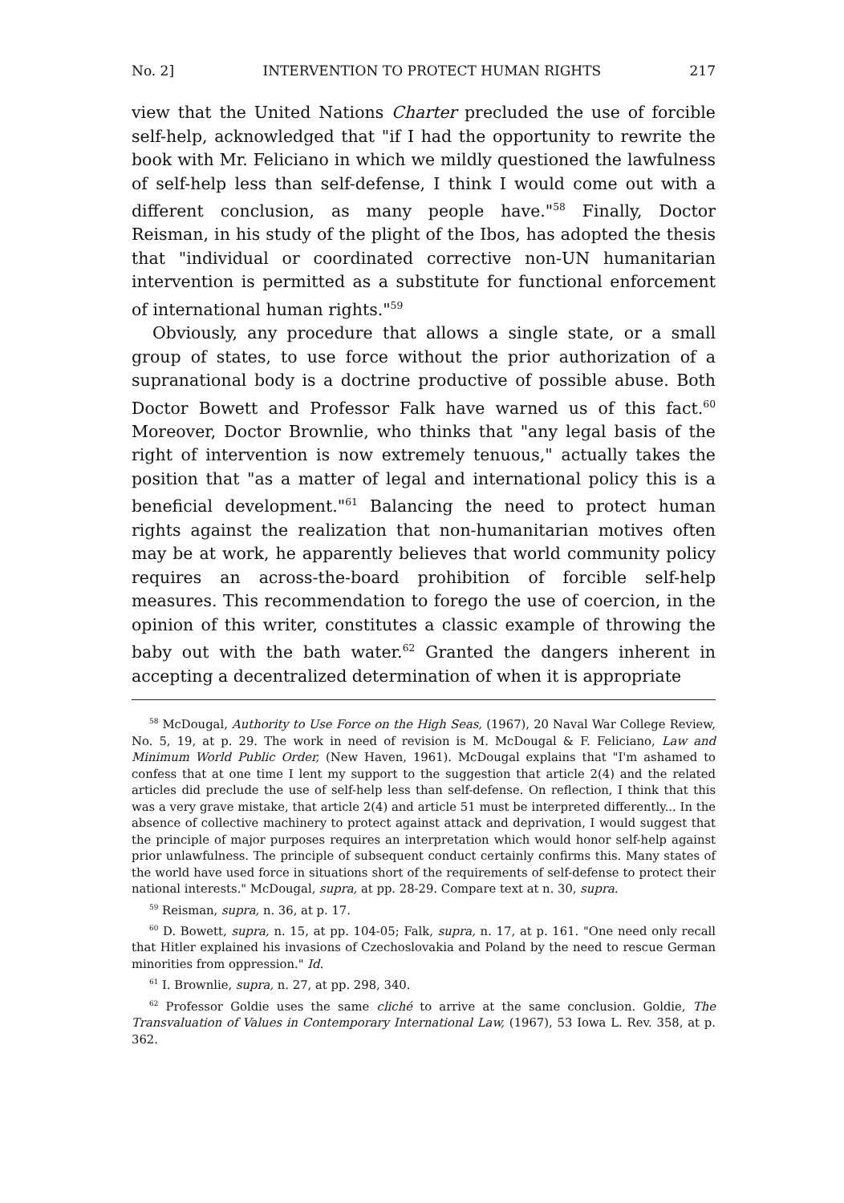No. 2] INTERVENTION TO PROTECT HUMAN RIGHTS 217
view that the United Nations Charter precluded the use of forcible self-help, acknowledged that "if I had the opportunity to rewrite the book with Mr. Feliciano in which we mildly questioned the lawfulness of self-help less than self-defense, I think I would come out with a different conclusion, as many people have."<sup>58</sup> Finally, Doctor Reisman, in his study of the plight of the Ibos, has adopted the thesis that "individual or coordinated corrective non-UN humanitarian intervention is permitted as a substitute for functional enforcement of international human rights."<sup>59</sup>
Obviously, any procedure that allows a single state, or a small group of states, to use force without the prior authorization of a supranational body is a doctrine productive of possible abuse. Both Doctor Bowett and Professor Falk have warned us of this fact.<sup>60</sup> Moreover, Doctor Brownlie, who thinks that "any legal basis of the right of intervention is now extremely tenuous," actually takes the position that "as a matter of legal and international policy this is a beneficial development."<sup>61</sup> Balancing the need to protect human rights against the realization that non-humanitarian motives often may be at work, he apparently believes that world community policy requires an across-the-board prohibition of forcible self-help measures. This recommendation to forego the use of coercion, in the opinion of this writer, constitutes a classic example of throwing the baby out with the bath water.<sup>62</sup> Granted the dangers inherent in accepting a decentralized determination of when it is appropriate
<sup>58</sup> McDougal, Authority to Use Force on the High Seas, (1967), 20 Naval War College Review, No. 5, 19, at p. 29. The work in need of revision is M. McDougal & F. Feliciano, Law and Minimum World Public Order, (New Haven, 1961). McDougal explains that "I'm ashamed to confess that at one time I lent my support to the suggestion that article 2(4) and the related articles did preclude the use of self-help less than self-defense. On reflection, I think that this was a very grave mistake, that article 2(4) and article 51 must be interpreted differently... In the absence of collective machinery to protect against attack and deprivation, I would suggest that the principle of major purposes requires an interpretation which would honor self-help against prior unlawfulness. The principle of subsequent conduct certainly confirms this. Many states of the world have used force in situations short of the requirements of self-defense to protect their national interests." McDougal, supra, at pp. 28-29. Compare text at n. 30, supra.
<sup>59</sup> Reisman, supra, n. 36, at p. 17.
<sup>60</sup> D. Bowett, supra, n. 15, at pp. 104-05; Falk, supra, n. 17, at p. 161. "One need only recall that Hitler explained his invasions of Czechoslovakia and Poland by the need to rescue German minorities from oppression." Id.
<sup>61</sup> I. Brownlie, supra, n. 27, at pp. 298, 340.
<sup>62</sup> Professor Goldie uses the same cliché to arrive at the same conclusion. Goldie, The Transvaluation of Values in Contemporary International Law, (1967), 53 Iowa L. Rev. 358, at p. 362.